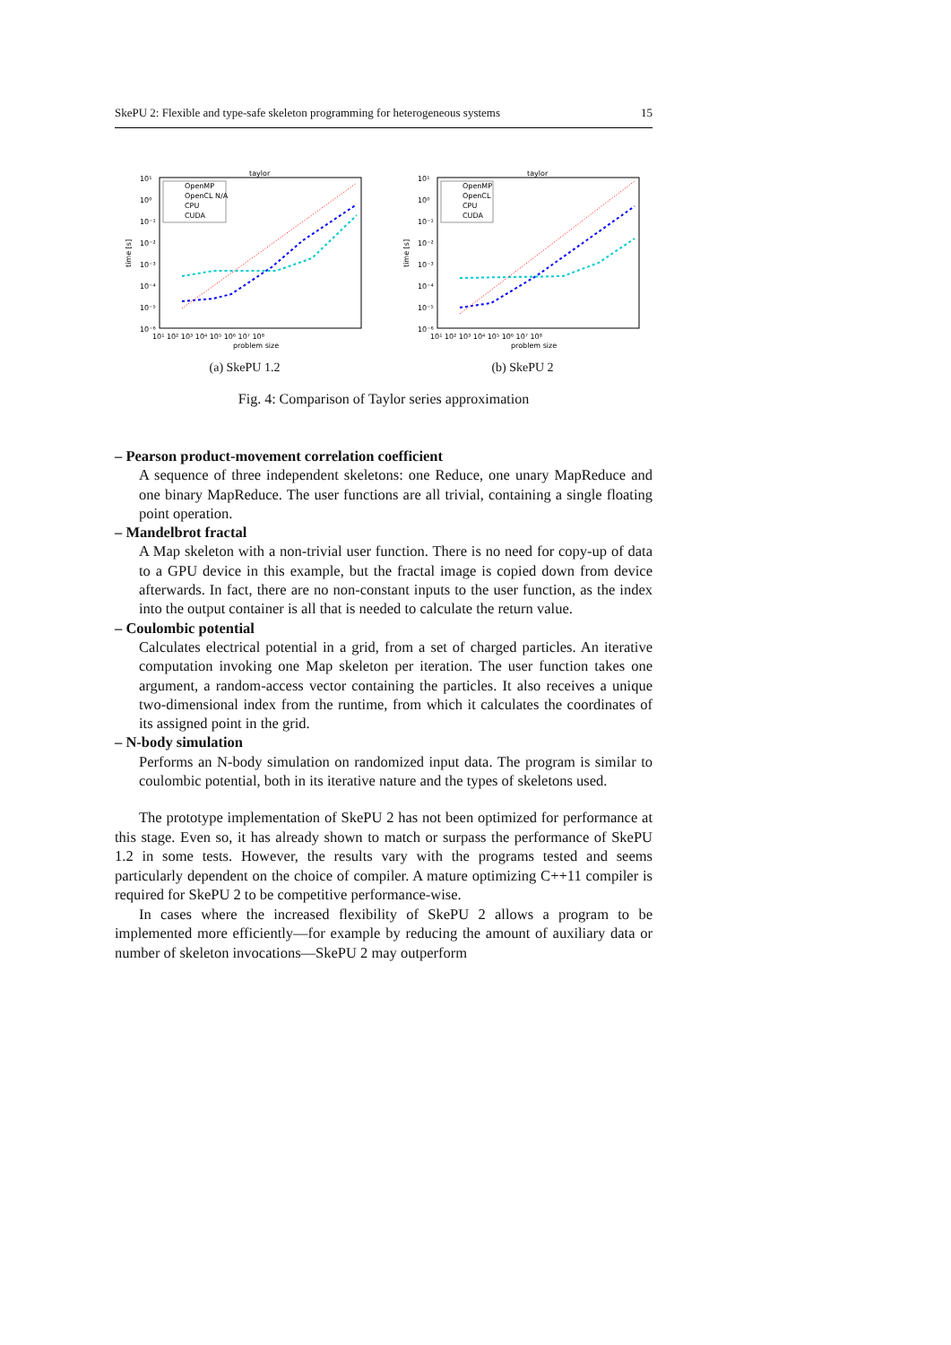SkePU 2: Flexible and type-safe skeleton programming for heterogeneous systems 15
taylor
10¹
10⁰
10⁻¹
10⁻²
10⁻³
10⁻⁴
10⁻⁵
10⁻⁶
time [s]
10¹ 10² 10³ 10⁴ 10⁵ 10⁶ 10⁷ 10⁸
problem size
OpenMP
OpenCL N/A
CPU
CUDA
(a) SkePU 1.2
taylor
10¹
10⁰
10⁻¹
10⁻²
10⁻³
10⁻⁴
10⁻⁵
10⁻⁶
time [s]
10¹ 10² 10³ 10⁴ 10⁵ 10⁶ 10⁷ 10⁸
problem size
OpenMP
OpenCL
CPU
CUDA
(b) SkePU 2
Fig. 4: Comparison of Taylor series approximation
– Pearson product-movement correlation coefficient
A sequence of three independent skeletons: one Reduce, one unary MapReduce and one binary MapReduce. The user functions are all trivial, containing a single floating point operation.
– Mandelbrot fractal
A Map skeleton with a non-trivial user function. There is no need for copy-up of data to a GPU device in this example, but the fractal image is copied down from device afterwards. In fact, there are no non-constant inputs to the user function, as the index into the output container is all that is needed to calculate the return value.
– Coulombic potential
Calculates electrical potential in a grid, from a set of charged particles. An iterative computation invoking one Map skeleton per iteration. The user function takes one argument, a random-access vector containing the particles. It also receives a unique two-dimensional index from the runtime, from which it calculates the coordinates of its assigned point in the grid.
– N-body simulation
Performs an N-body simulation on randomized input data. The program is similar to coulombic potential, both in its iterative nature and the types of skeletons used.
The prototype implementation of SkePU 2 has not been optimized for performance at this stage. Even so, it has already shown to match or surpass the performance of SkePU 1.2 in some tests. However, the results vary with the programs tested and seems particularly dependent on the choice of compiler. A mature optimizing C++11 compiler is required for SkePU 2 to be competitive performance-wise.
In cases where the increased flexibility of SkePU 2 allows a program to be implemented more efficiently—for example by reducing the amount of auxiliary data or number of skeleton invocations—SkePU 2 may outperform